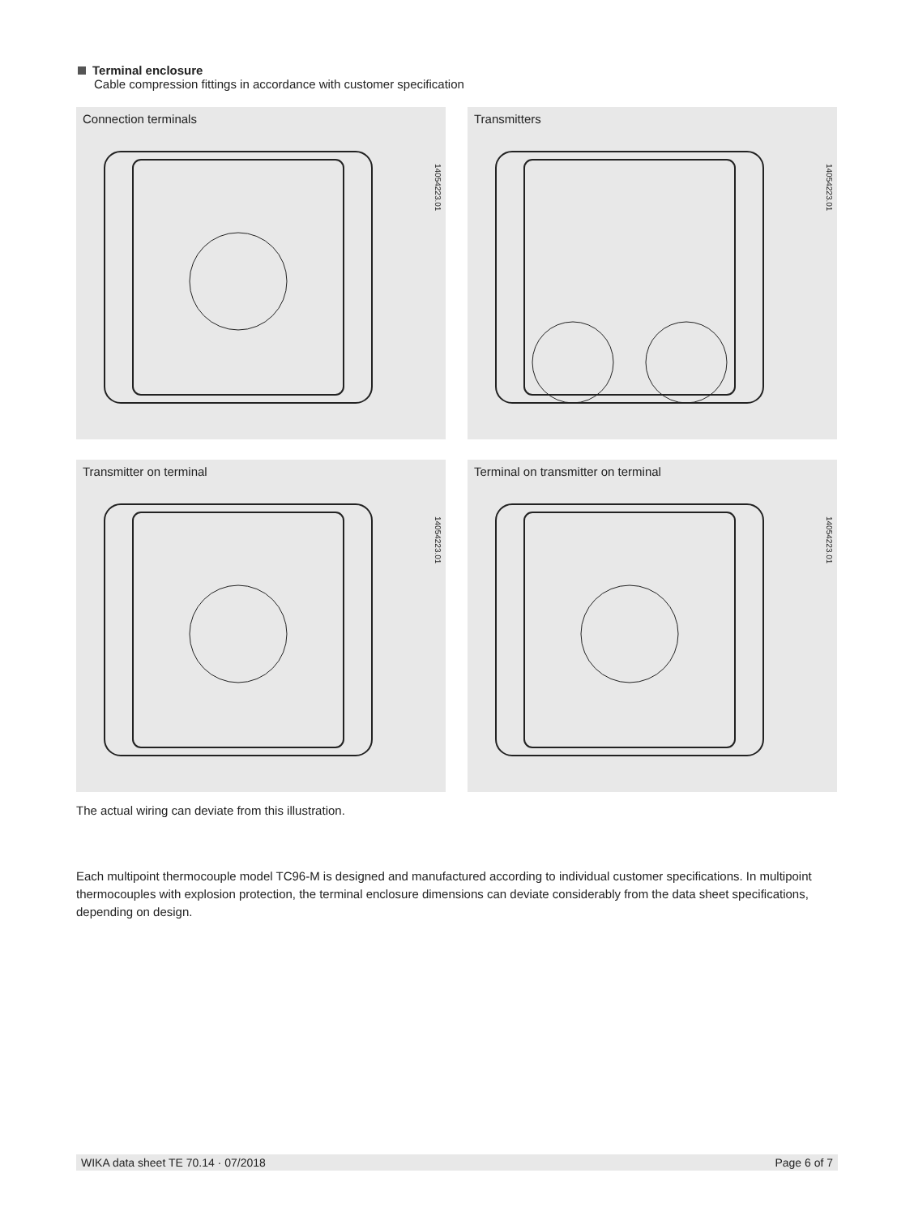Terminal enclosure
Cable compression fittings in accordance with customer specification
Connection terminals
14054223.01
Transmitters
14054223.01
Transmitter on terminal
14054223.01
Terminal on transmitter on terminal
14054223.01
The actual wiring can deviate from this illustration.
Each multipoint thermocouple model TC96-M is designed and manufactured according to individual customer specifications. In multipoint thermocouples with explosion protection, the terminal enclosure dimensions can deviate considerably from the data sheet specifications, depending on design.
WIKA data sheet TE 70.14 · 07/2018 Page 6 of 7